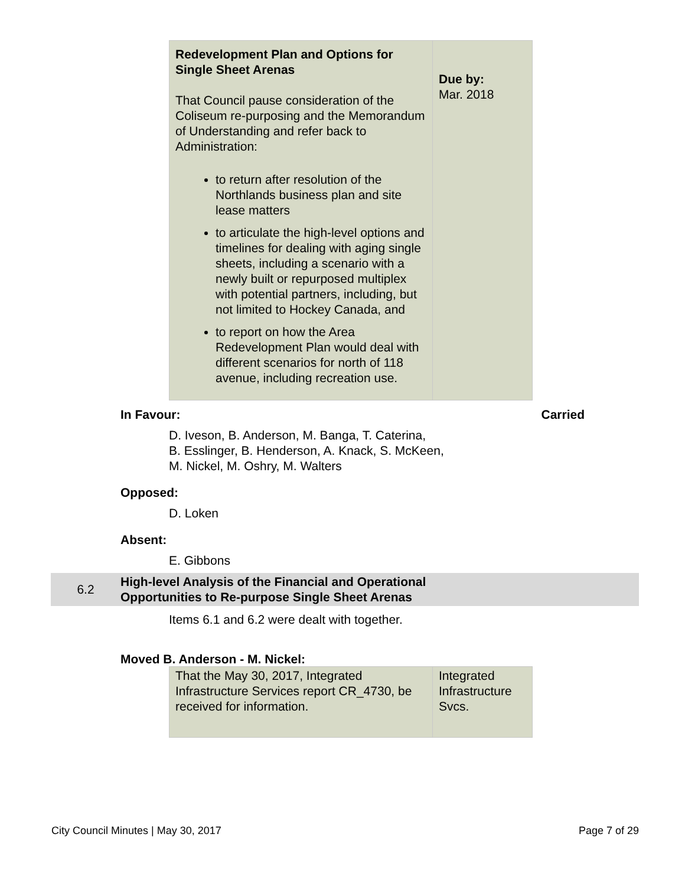| Redevelopment Plan and Options for Single Sheet Arenas That Council pause consideration of the Coliseum re-purposing and the Memorandum of Understanding and refer back to Administration: to return after resolution of the Northlands business plan and site lease matters to articulate the high-level options and timelines for dealing with aging single sheets, including a scenario with a newly built or repurposed multiplex with potential partners, including, but not limited to Hockey Canada, and to report on how the Area Redevelopment Plan would deal with different scenarios for north of 118 avenue, including recreation use. | Due by: Mar. 2018 |
In Favour: Carried
D. Iveson, B. Anderson, M. Banga, T. Caterina,
B. Esslinger, B. Henderson, A. Knack, S. McKeen,
M. Nickel, M. Oshry, M. Walters
Opposed:
D. Loken
Absent:
E. Gibbons
6.2
High-level Analysis of the Financial and Operational
Opportunities to Re-purpose Single Sheet Arenas
Items 6.1 and 6.2 were dealt with together.
Moved B. Anderson - M. Nickel:
| That the May 30, 2017, Integrated Infrastructure Services report CR_4730, be received for information. | Integrated Infrastructure Svcs. |
City Council Minutes | May 30, 2017 Page 7 of 29